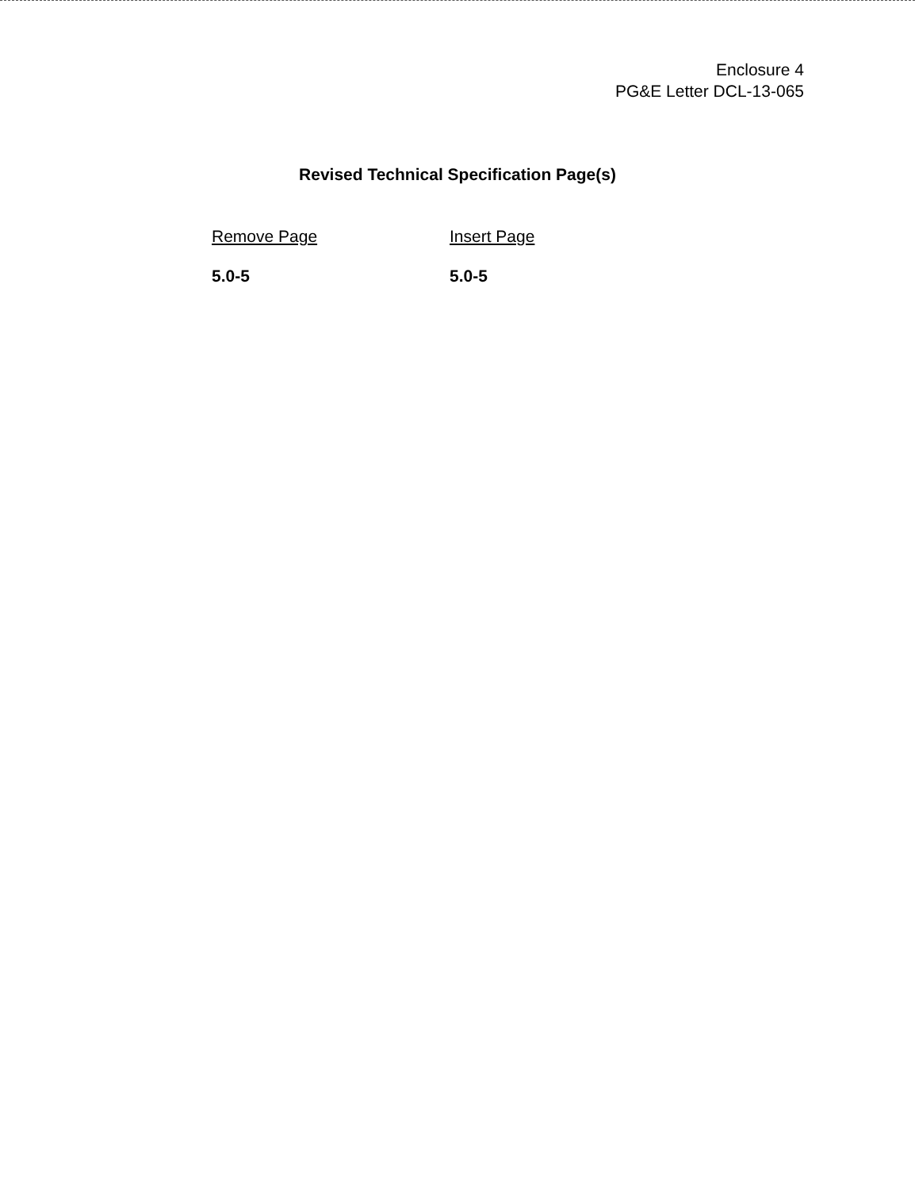Enclosure 4
PG&E Letter DCL-13-065
Revised Technical Specification Page(s)
Remove Page
5.0-5
Insert Page
5.0-5